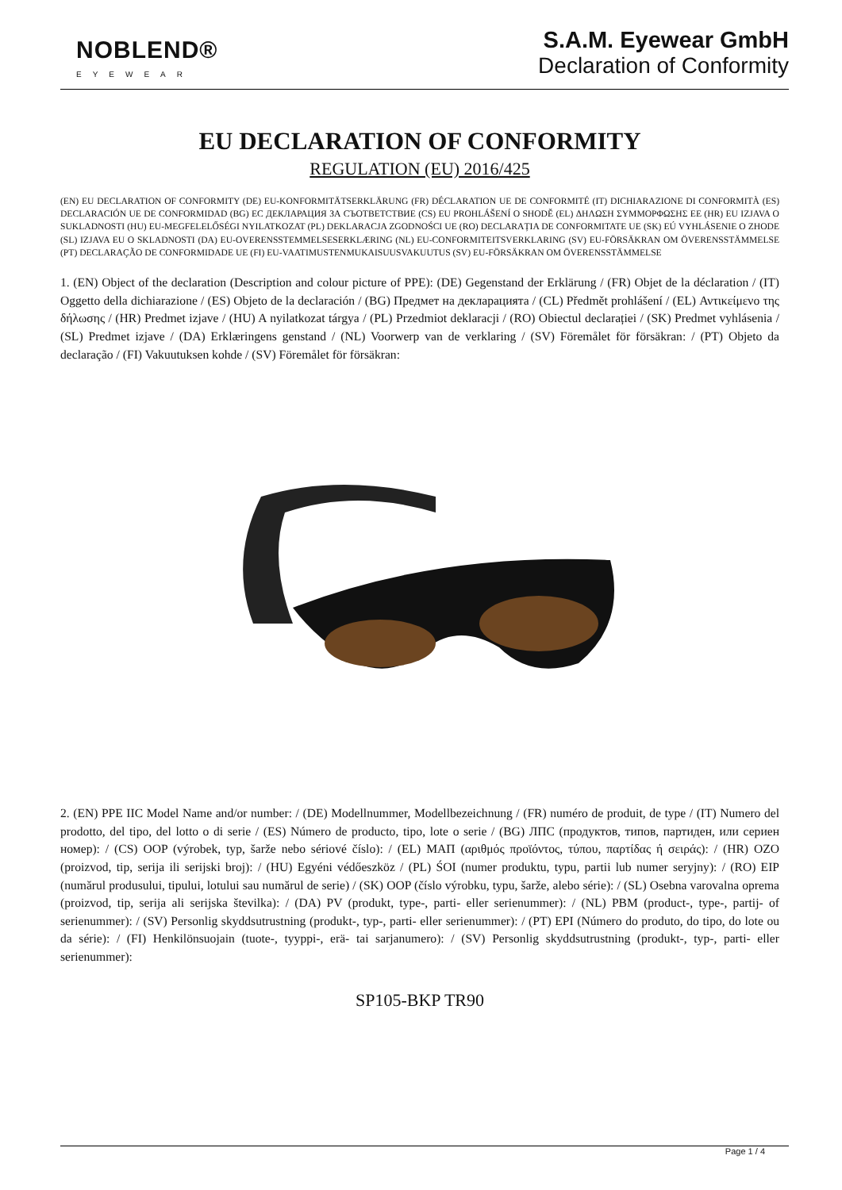NOBLEND®
EYEWEAR
S.A.M. Eyewear GmbH
Declaration of Conformity
EU DECLARATION OF CONFORMITY
REGULATION (EU) 2016/425
(EN) EU DECLARATION OF CONFORMITY (DE) EU-KONFORMITÄTSERKLÄRUNG (FR) DÉCLARATION UE DE CONFORMITÉ (IT) DICHIARAZIONE DI CONFORMITÀ (ES) DECLARACIÓN UE DE CONFORMIDAD (BG) ЕС ДЕКЛАРАЦИЯ ЗА СЪОТВЕТСТВИЕ (CS) EU PROHLÁŠENÍ O SHODĚ (EL) ΔΗΛΩΣΗ ΣΥΜΜΟΡΦΩΣΗΣ ΕΕ (HR) EU IZJAVA O SUKLADNOSTI (HU) EU-MEGFELELŐSÉGI NYILATKOZAT (PL) DEKLARACJA ZGODNOŚCI UE (RO) DECLARAȚIA DE CONFORMITATE UE (SK) EÚ VYHLÁSENIE O ZHODE (SL) IZJAVA EU O SKLADNOSTI (DA) EU-OVERENSSTEMMELSESERKLÆRING (NL) EU-CONFORMITEITSVERKLARING (SV) EU-FÖRSÄKRAN OM ÖVERENSSTÄMMELSE (PT) DECLARAÇÃO DE CONFORMIDADE UE (FI) EU-VAATIMUSTENMUKAISUUSVAKUUTUS (SV) EU-FÖRSÄKRAN OM ÖVERENSSTÄMMELSE
1. (EN) Object of the declaration (Description and colour picture of PPE): (DE) Gegenstand der Erklärung / (FR) Objet de la déclaration / (IT) Oggetto della dichiarazione / (ES) Objeto de la declaración / (BG) Предмет на декларацията / (CL) Předmět prohlášení / (EL) Αντικείμενο της δήλωσης / (HR) Predmet izjave / (HU) A nyilatkozat tárgya / (PL) Przedmiot deklaracji / (RO) Obiectul declarației / (SK) Predmet vyhlásenia / (SL) Predmet izjave / (DA) Erklæringens genstand / (NL) Voorwerp van de verklaring / (SV) Föremålet för försäkran: / (PT) Objeto da declaração / (FI) Vakuutuksen kohde / (SV) Föremålet för försäkran:
2. (EN) PPE IIC Model Name and/or number: / (DE) Modellnummer, Modellbezeichnung / (FR) numéro de produit, de type / (IT) Numero del prodotto, del tipo, del lotto o di serie / (ES) Número de producto, tipo, lote o serie / (BG) ЛПС (продуктов, типов, партиден, или сериен номер): / (CS) OOP (výrobek, typ, šarže nebo sériové číslo): / (EL) ΜΑΠ (αριθμός προϊόντος, τύπου, παρτίδας ή σειράς): / (HR) OZO (proizvod, tip, serija ili serijski broj): / (HU) Egyéni védőeszköz / (PL) ŚOI (numer produktu, typu, partii lub numer seryjny): / (RO) EIP (numărul produsului, tipului, lotului sau numărul de serie) / (SK) OOP (číslo výrobku, typu, šarže, alebo série): / (SL) Osebna varovalna oprema (proizvod, tip, serija ali serijska številka): / (DA) PV (produkt, type-, parti- eller serienummer): / (NL) PBM (product-, type-, partij- of serienummer): / (SV) Personlig skyddsutrustning (produkt-, typ-, parti- eller serienummer): / (PT) EPI (Número do produto, do tipo, do lote ou da série): / (FI) Henkilönsuojain (tuote-, tyyppi-, erä- tai sarjanumero): / (SV) Personlig skyddsutrustning (produkt-, typ-, parti- eller serienummer):
SP105-BKP TR90
Page 1 / 4